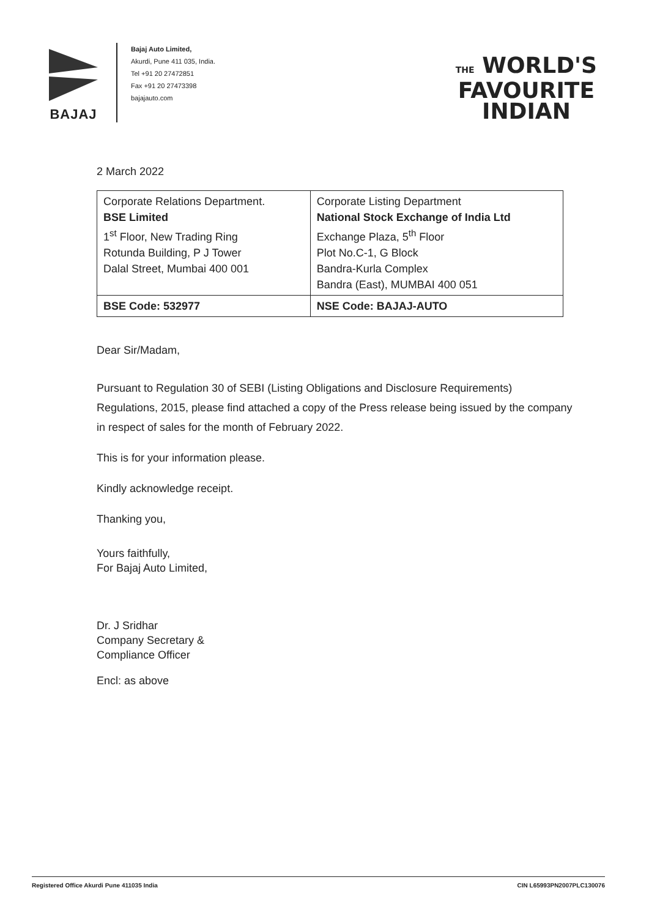BAJAJ
Bajaj Auto Limited,
Akurdi, Pune 411 035, India.
Tel +91 20 27472851
Fax +91 20 27473398
bajajauto.com
THE WORLD'S
FAVOURITE
INDIAN
2 March 2022
| Corporate Relations Department. BSE Limited 1<sup>st</sup> Floor, New Trading Ring Rotunda Building, P J Tower Dalal Street, Mumbai 400 001 | Corporate Listing Department National Stock Exchange of India Ltd Exchange Plaza, 5<sup>th</sup> Floor Plot No.C-1, G Block Bandra-Kurla Complex Bandra (East), MUMBAI 400 051 |
| BSE Code: 532977 | NSE Code: BAJAJ-AUTO |
Dear Sir/Madam,
Pursuant to Regulation 30 of SEBI (Listing Obligations and Disclosure Requirements) Regulations, 2015, please find attached a copy of the Press release being issued by the company in respect of sales for the month of February 2022.
This is for your information please.
Kindly acknowledge receipt.
Thanking you,
Yours faithfully,
For Bajaj Auto Limited,
Dr. J Sridhar
Company Secretary &
Compliance Officer
Encl: as above
Registered Office Akurdi Pune 411035 India CIN L65993PN2007PLC130076